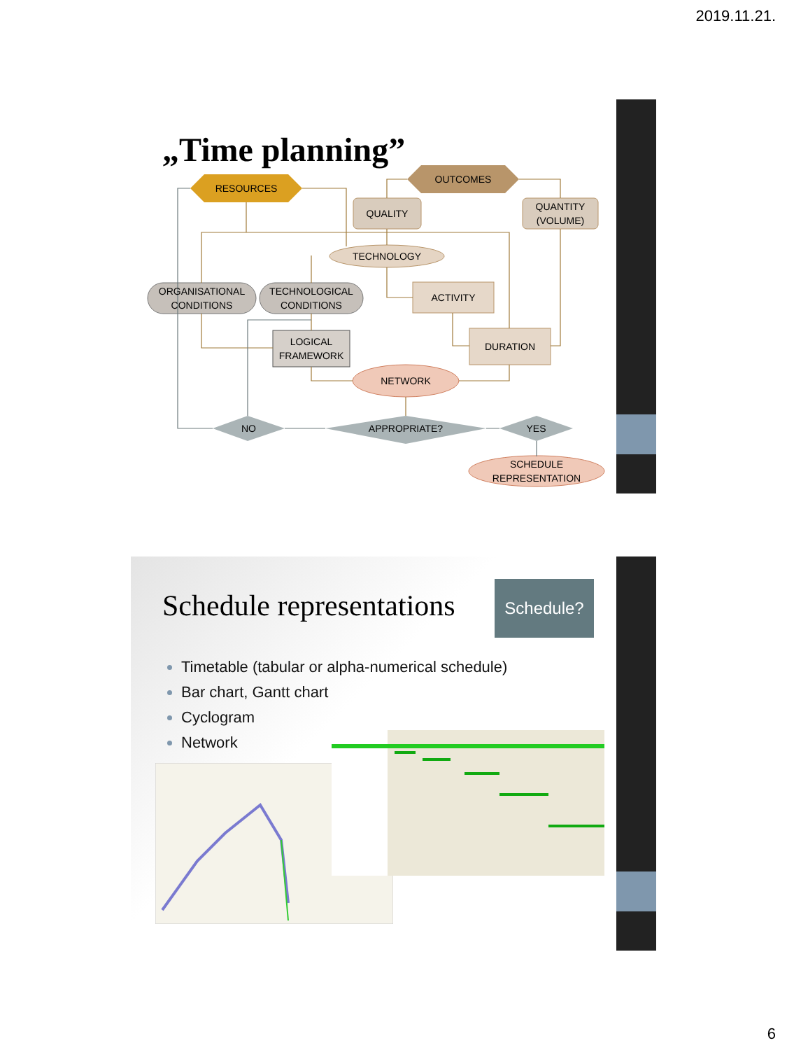2019.11.21.
„Time planning”
RESOURCES
OUTCOMES
QUALITY
QUANTITY
(VOLUME)
TECHNOLOGY
ORGANISATIONAL
CONDITIONS
TECHNOLOGICAL
CONDITIONS
ACTIVITY
LOGICAL
FRAMEWORK
DURATION
NETWORK
NO APPROPRIATE? YES
SCHEDULE
REPRESENTATION
Schedule representations Schedule?
Timetable (tabular or alpha-numerical schedule)
Bar chart, Gantt chart
Cyclogram
Network
6